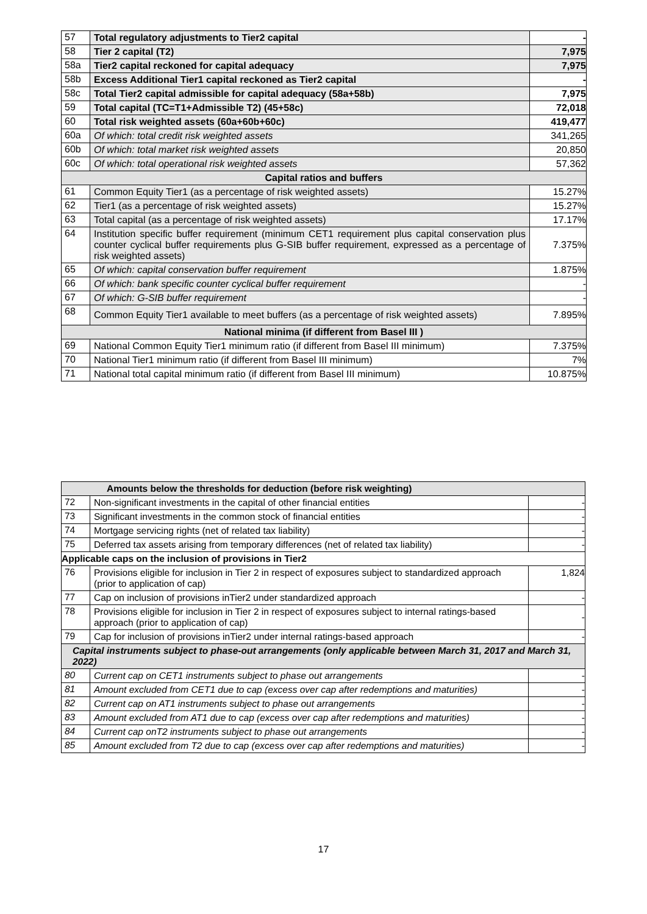| 57 | Total regulatory adjustments to Tier2 capital | - |
| 58 | Tier 2 capital (T2) | 7,975 |
| 58a | Tier2 capital reckoned for capital adequacy | 7,975 |
| 58b | Excess Additional Tier1 capital reckoned as Tier2 capital | - |
| 58c | Total Tier2 capital admissible for capital adequacy (58a+58b) | 7,975 |
| 59 | Total capital (TC=T1+Admissible T2) (45+58c) | 72,018 |
| 60 | Total risk weighted assets (60a+60b+60c) | 419,477 |
| 60a | Of which: total credit risk weighted assets | 341,265 |
| 60b | Of which: total market risk weighted assets | 20,850 |
| 60c | Of which: total operational risk weighted assets | 57,362 |
| Capital ratios and buffers | | |
| 61 | Common Equity Tier1 (as a percentage of risk weighted assets) | 15.27% |
| 62 | Tier1 (as a percentage of risk weighted assets) | 15.27% |
| 63 | Total capital (as a percentage of risk weighted assets) | 17.17% |
| 64 | Institution specific buffer requirement (minimum CET1 requirement plus capital conservation plus counter cyclical buffer requirements plus G-SIB buffer requirement, expressed as a percentage of risk weighted assets) | 7.375% |
| 65 | Of which: capital conservation buffer requirement | 1.875% |
| 66 | Of which: bank specific counter cyclical buffer requirement | - |
| 67 | Of which: G-SIB buffer requirement | - |
| 68 | Common Equity Tier1 available to meet buffers (as a percentage of risk weighted assets) | 7.895% |
| National minima (if different from Basel III ) | | |
| 69 | National Common Equity Tier1 minimum ratio (if different from Basel III minimum) | 7.375% |
| 70 | National Tier1 minimum ratio (if different from Basel III minimum) | 7% |
| 71 | National total capital minimum ratio (if different from Basel III minimum) | 10.875% |
| Amounts below the thresholds for deduction (before risk weighting) | | |
| --- | --- | --- |
| 72 | Non-significant investments in the capital of other financial entities | - |
| 73 | Significant investments in the common stock of financial entities | - |
| 74 | Mortgage servicing rights (net of related tax liability) | - |
| 75 | Deferred tax assets arising from temporary differences (net of related tax liability) | - |
| Applicable caps on the inclusion of provisions in Tier2 | | |
| 76 | Provisions eligible for inclusion in Tier 2 in respect of exposures subject to standardized approach (prior to application of cap) | 1,824 |
| 77 | Cap on inclusion of provisions inTier2 under standardized approach | - |
| 78 | Provisions eligible for inclusion in Tier 2 in respect of exposures subject to internal ratings-based approach (prior to application of cap) | - |
| 79 | Cap for inclusion of provisions inTier2 under internal ratings-based approach | - |
| Capital instruments subject to phase-out arrangements (only applicable between March 31, 2017 and March 31, 2022) | | |
| 80 | Current cap on CET1 instruments subject to phase out arrangements | - |
| 81 | Amount excluded from CET1 due to cap (excess over cap after redemptions and maturities) | - |
| 82 | Current cap on AT1 instruments subject to phase out arrangements | - |
| 83 | Amount excluded from AT1 due to cap (excess over cap after redemptions and maturities) | - |
| 84 | Current cap onT2 instruments subject to phase out arrangements | - |
| 85 | Amount excluded from T2 due to cap (excess over cap after redemptions and maturities) | - |
17